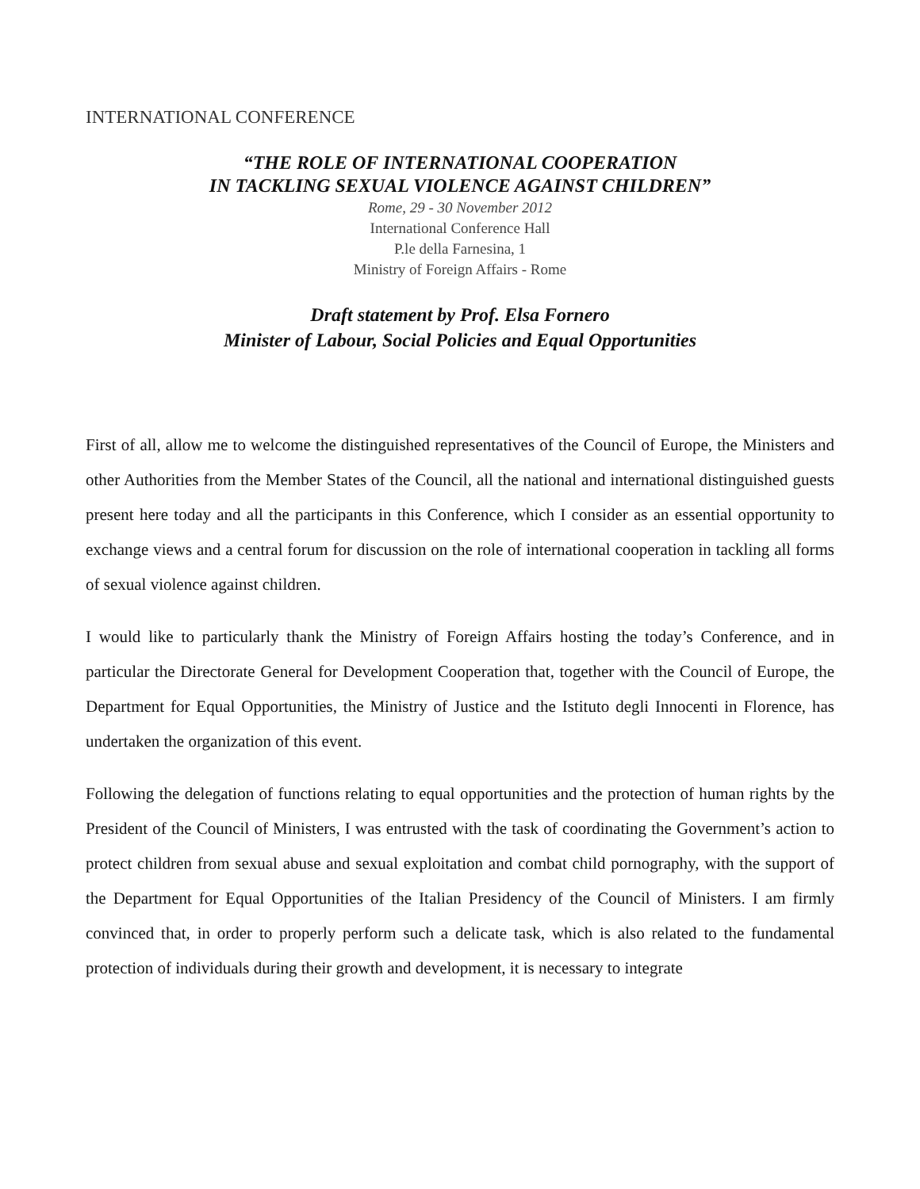INTERNATIONAL CONFERENCE
“THE ROLE OF INTERNATIONAL COOPERATION
IN TACKLING SEXUAL VIOLENCE AGAINST CHILDREN”
Rome, 29 - 30 November 2012
International Conference Hall
P.le della Farnesina, 1
Ministry of Foreign Affairs - Rome
Draft statement by Prof. Elsa Fornero
Minister of Labour, Social Policies and Equal Opportunities
First of all, allow me to welcome the distinguished representatives of the Council of Europe, the Ministers and other Authorities from the Member States of the Council, all the national and international distinguished guests present here today and all the participants in this Conference, which I consider as an essential opportunity to exchange views and a central forum for discussion on the role of international cooperation in tackling all forms of sexual violence against children.
I would like to particularly thank the Ministry of Foreign Affairs hosting the today’s Conference, and in particular the Directorate General for Development Cooperation that, together with the Council of Europe, the Department for Equal Opportunities, the Ministry of Justice and the Istituto degli Innocenti in Florence, has undertaken the organization of this event.
Following the delegation of functions relating to equal opportunities and the protection of human rights by the President of the Council of Ministers, I was entrusted with the task of coordinating the Government’s action to protect children from sexual abuse and sexual exploitation and combat child pornography, with the support of the Department for Equal Opportunities of the Italian Presidency of the Council of Ministers. I am firmly convinced that, in order to properly perform such a delicate task, which is also related to the fundamental protection of individuals during their growth and development, it is necessary to integrate